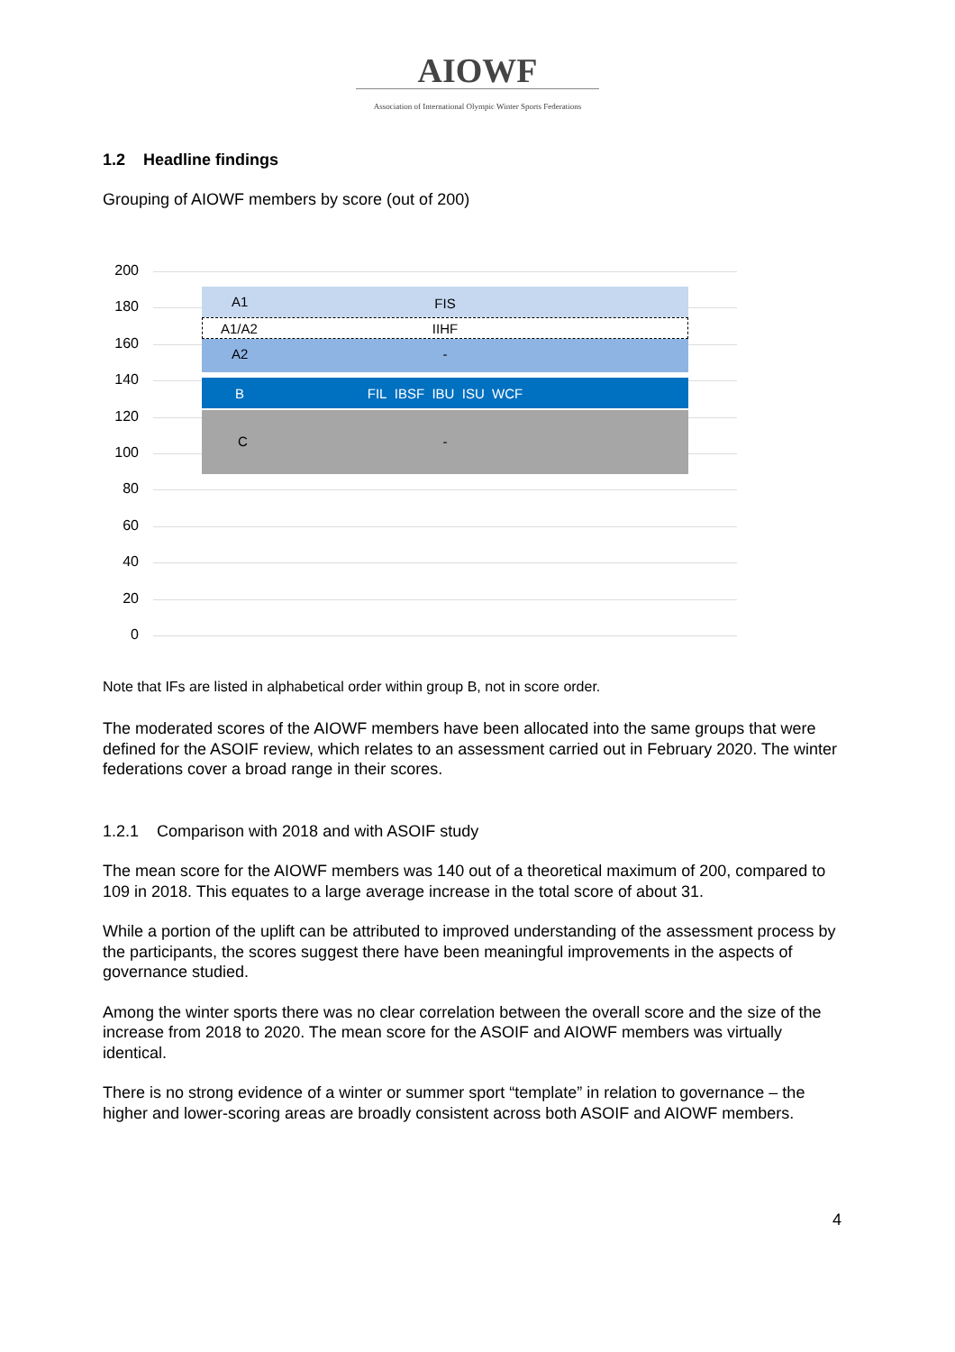AIOWF
Association of International Olympic Winter Sports Federations
1.2 Headline findings
Grouping of AIOWF members by score (out of 200)
200
180
160
140
120
100
80
60
40
20
0
A1 FIS
A1/A2 IIHF
A2 -
B FIL IBSF IBU ISU WCF
C -
Note that IFs are listed in alphabetical order within group B, not in score order.
The moderated scores of the AIOWF members have been allocated into the same groups that were defined for the ASOIF review, which relates to an assessment carried out in February 2020. The winter federations cover a broad range in their scores.
1.2.1 Comparison with 2018 and with ASOIF study
The mean score for the AIOWF members was 140 out of a theoretical maximum of 200, compared to 109 in 2018. This equates to a large average increase in the total score of about 31.
While a portion of the uplift can be attributed to improved understanding of the assessment process by the participants, the scores suggest there have been meaningful improvements in the aspects of governance studied.
Among the winter sports there was no clear correlation between the overall score and the size of the increase from 2018 to 2020. The mean score for the ASOIF and AIOWF members was virtually identical.
There is no strong evidence of a winter or summer sport “template” in relation to governance – the higher and lower-scoring areas are broadly consistent across both ASOIF and AIOWF members.
4